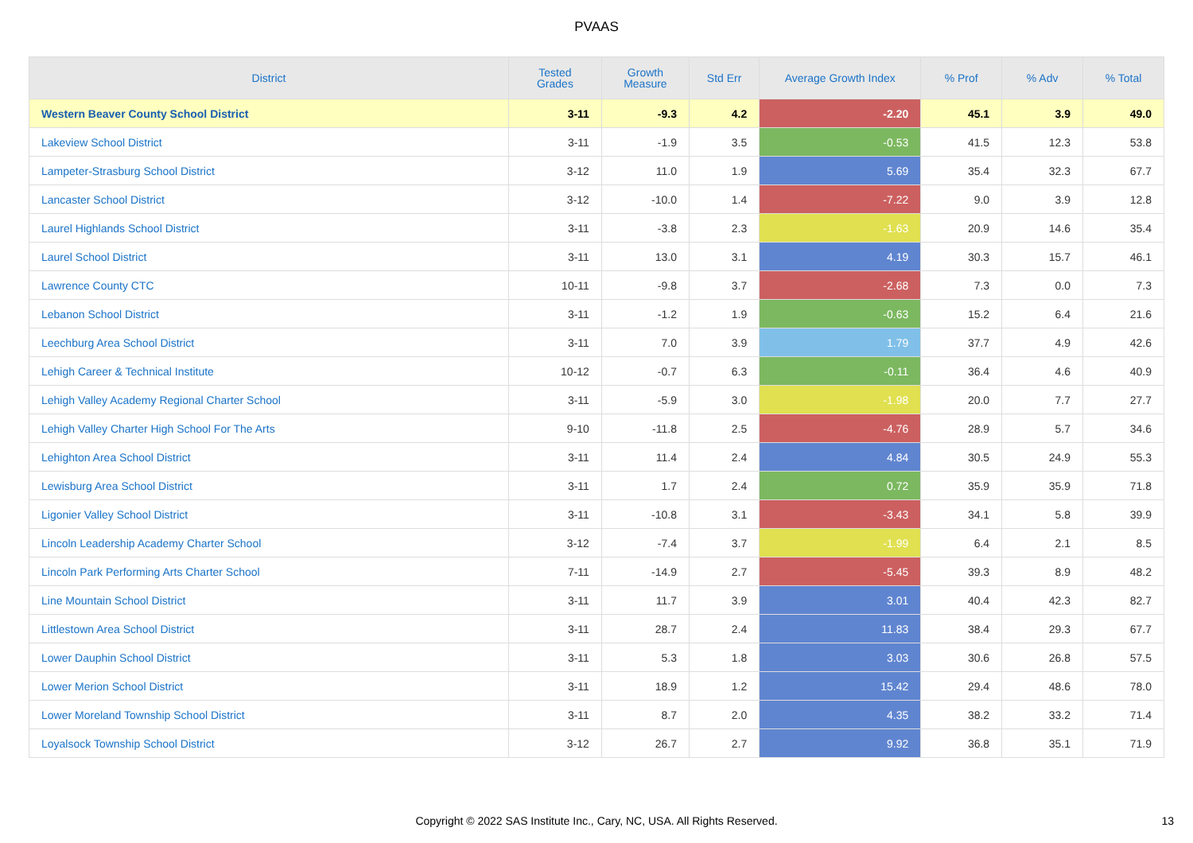PVAAS
| District | Tested Grades | Growth Measure | Std Err | Average Growth Index | % Prof | % Adv | % Total |
| --- | --- | --- | --- | --- | --- | --- | --- |
| Western Beaver County School District | 3-11 | -9.3 | 4.2 | -2.20 | 45.1 | 3.9 | 49.0 |
| Lakeview School District | 3-11 | -1.9 | 3.5 | -0.53 | 41.5 | 12.3 | 53.8 |
| Lampeter-Strasburg School District | 3-12 | 11.0 | 1.9 | 5.69 | 35.4 | 32.3 | 67.7 |
| Lancaster School District | 3-12 | -10.0 | 1.4 | -7.22 | 9.0 | 3.9 | 12.8 |
| Laurel Highlands School District | 3-11 | -3.8 | 2.3 | -1.63 | 20.9 | 14.6 | 35.4 |
| Laurel School District | 3-11 | 13.0 | 3.1 | 4.19 | 30.3 | 15.7 | 46.1 |
| Lawrence County CTC | 10-11 | -9.8 | 3.7 | -2.68 | 7.3 | 0.0 | 7.3 |
| Lebanon School District | 3-11 | -1.2 | 1.9 | -0.63 | 15.2 | 6.4 | 21.6 |
| Leechburg Area School District | 3-11 | 7.0 | 3.9 | 1.79 | 37.7 | 4.9 | 42.6 |
| Lehigh Career & Technical Institute | 10-12 | -0.7 | 6.3 | -0.11 | 36.4 | 4.6 | 40.9 |
| Lehigh Valley Academy Regional Charter School | 3-11 | -5.9 | 3.0 | -1.98 | 20.0 | 7.7 | 27.7 |
| Lehigh Valley Charter High School For The Arts | 9-10 | -11.8 | 2.5 | -4.76 | 28.9 | 5.7 | 34.6 |
| Lehighton Area School District | 3-11 | 11.4 | 2.4 | 4.84 | 30.5 | 24.9 | 55.3 |
| Lewisburg Area School District | 3-11 | 1.7 | 2.4 | 0.72 | 35.9 | 35.9 | 71.8 |
| Ligonier Valley School District | 3-11 | -10.8 | 3.1 | -3.43 | 34.1 | 5.8 | 39.9 |
| Lincoln Leadership Academy Charter School | 3-12 | -7.4 | 3.7 | -1.99 | 6.4 | 2.1 | 8.5 |
| Lincoln Park Performing Arts Charter School | 7-11 | -14.9 | 2.7 | -5.45 | 39.3 | 8.9 | 48.2 |
| Line Mountain School District | 3-11 | 11.7 | 3.9 | 3.01 | 40.4 | 42.3 | 82.7 |
| Littlestown Area School District | 3-11 | 28.7 | 2.4 | 11.83 | 38.4 | 29.3 | 67.7 |
| Lower Dauphin School District | 3-11 | 5.3 | 1.8 | 3.03 | 30.6 | 26.8 | 57.5 |
| Lower Merion School District | 3-11 | 18.9 | 1.2 | 15.42 | 29.4 | 48.6 | 78.0 |
| Lower Moreland Township School District | 3-11 | 8.7 | 2.0 | 4.35 | 38.2 | 33.2 | 71.4 |
| Loyalsock Township School District | 3-12 | 26.7 | 2.7 | 9.92 | 36.8 | 35.1 | 71.9 |
Copyright © 2022 SAS Institute Inc., Cary, NC, USA. All Rights Reserved. 13